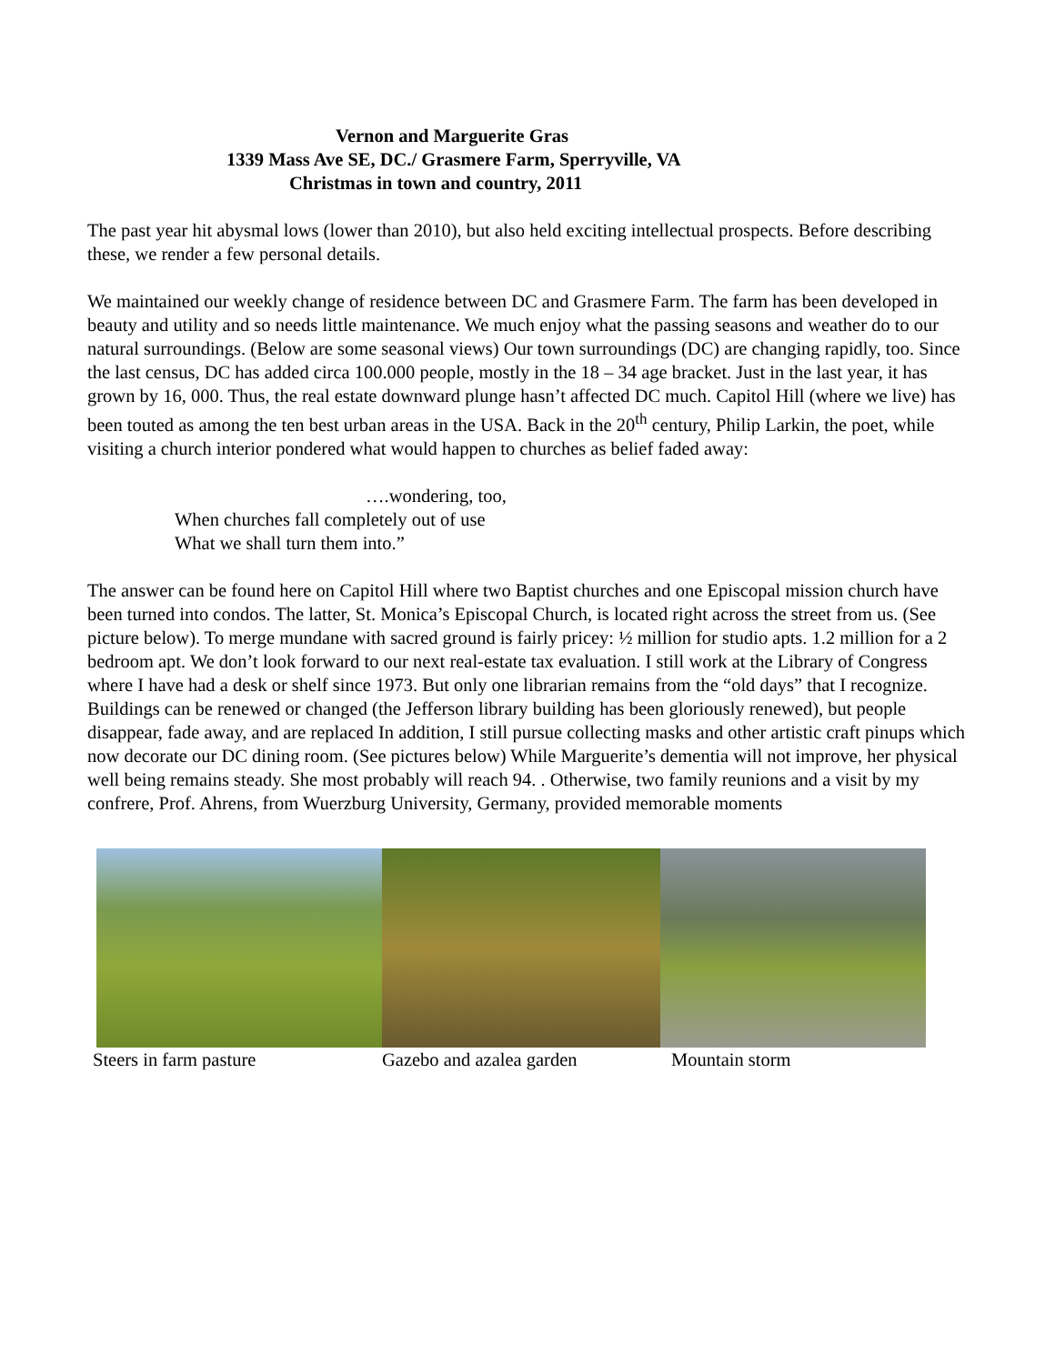Vernon and Marguerite Gras
1339 Mass Ave SE, DC./ Grasmere Farm, Sperryville, VA
Christmas in town and country, 2011
The past year hit abysmal lows (lower than 2010), but also held exciting intellectual prospects. Before describing these, we render a few personal details.
We maintained our weekly change of residence between DC and Grasmere Farm. The farm has been developed in beauty and utility and so needs little maintenance. We much enjoy what the passing seasons and weather do to our natural surroundings. (Below are some seasonal views) Our town surroundings (DC) are changing rapidly, too. Since the last census, DC has added circa 100.000 people, mostly in the 18 – 34 age bracket. Just in the last year, it has grown by 16, 000. Thus, the real estate downward plunge hasn’t affected DC much. Capitol Hill (where we live) has been touted as among the ten best urban areas in the USA. Back in the 20<sup>th</sup> century, Philip Larkin, the poet, while visiting a church interior pondered what would happen to churches as belief faded away:
….wondering, too,
When churches fall completely out of use
What we shall turn them into.”
The answer can be found here on Capitol Hill where two Baptist churches and one Episcopal mission church have been turned into condos. The latter, St. Monica’s Episcopal Church, is located right across the street from us. (See picture below). To merge mundane with sacred ground is fairly pricey: ½ million for studio apts. 1.2 million for a 2 bedroom apt. We don’t look forward to our next real-estate tax evaluation. I still work at the Library of Congress where I have had a desk or shelf since 1973. But only one librarian remains from the “old days” that I recognize. Buildings can be renewed or changed (the Jefferson library building has been gloriously renewed), but people disappear, fade away, and are replaced In addition, I still pursue collecting masks and other artistic craft pinups which now decorate our DC dining room. (See pictures below) While Marguerite’s dementia will not improve, her physical well being remains steady. She most probably will reach 94. . Otherwise, two family reunions and a visit by my confrere, Prof. Ahrens, from Wuerzburg University, Germany, provided memorable moments
Steers in farm pasture Gazebo and azalea garden Mountain storm